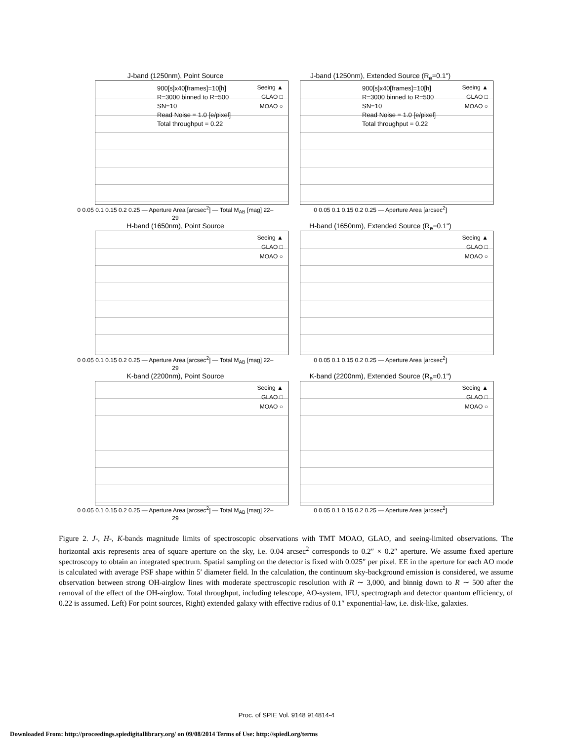J-band (1250nm), Point Source
900[s]x40[frames]=10[h]
R=3000 binned to R=500
SN=10
Read Noise = 1.0 [e/pixel]
Total throughput = 0.22
Seeing ▲
GLAO □
MOAO ○
0 0.05 0.1 0.15 0.2 0.25 — Aperture Area [arcsec<sup>2</sup>] — Total M<sub>AB</sub> [mag] 22–29
J-band (1250nm), Extended Source (R<sub>e</sub>=0.1")
900[s]x40[frames]=10[h]
R=3000 binned to R=500
SN=10
Read Noise = 1.0 [e/pixel]
Total throughput = 0.22
Seeing ▲
GLAO □
MOAO ○
0 0.05 0.1 0.15 0.2 0.25 — Aperture Area [arcsec<sup>2</sup>]
H-band (1650nm), Point Source
Seeing ▲
GLAO □
MOAO ○
0 0.05 0.1 0.15 0.2 0.25 — Aperture Area [arcsec<sup>2</sup>] — Total M<sub>AB</sub> [mag] 22–29
H-band (1650nm), Extended Source (R<sub>e</sub>=0.1")
Seeing ▲
GLAO □
MOAO ○
0 0.05 0.1 0.15 0.2 0.25 — Aperture Area [arcsec<sup>2</sup>]
K-band (2200nm), Point Source
Seeing ▲
GLAO □
MOAO ○
0 0.05 0.1 0.15 0.2 0.25 — Aperture Area [arcsec<sup>2</sup>] — Total M<sub>AB</sub> [mag] 22–29
K-band (2200nm), Extended Source (R<sub>e</sub>=0.1")
Seeing ▲
GLAO □
MOAO ○
0 0.05 0.1 0.15 0.2 0.25 — Aperture Area [arcsec<sup>2</sup>]
Figure 2. J-, H-, K-bands magnitude limits of spectroscopic observations with TMT MOAO, GLAO, and seeing-limited observations. The horizontal axis represents area of square aperture on the sky, i.e. 0.04 arcsec<sup>2</sup> corresponds to 0.2″ × 0.2″ aperture. We assume fixed aperture spectroscopy to obtain an integrated spectrum. Spatial sampling on the detector is fixed with 0.025″ per pixel. EE in the aperture for each AO mode is calculated with average PSF shape within 5′ diameter field. In the calculation, the continuum sky-background emission is considered, we assume observation between strong OH-airglow lines with moderate spectroscopic resolution with R ∼ 3,000, and binnig down to R ∼ 500 after the removal of the effect of the OH-airglow. Total throughput, including telescope, AO-system, IFU, spectrograph and detector quantum efficiency, of 0.22 is assumed. Left) For point sources, Right) extended galaxy with effective radius of 0.1″ exponential-law, i.e. disk-like, galaxies.
Proc. of SPIE Vol. 9148 914814-4
Downloaded From: http://proceedings.spiedigitallibrary.org/ on 09/08/2014 Terms of Use: http://spiedl.org/terms